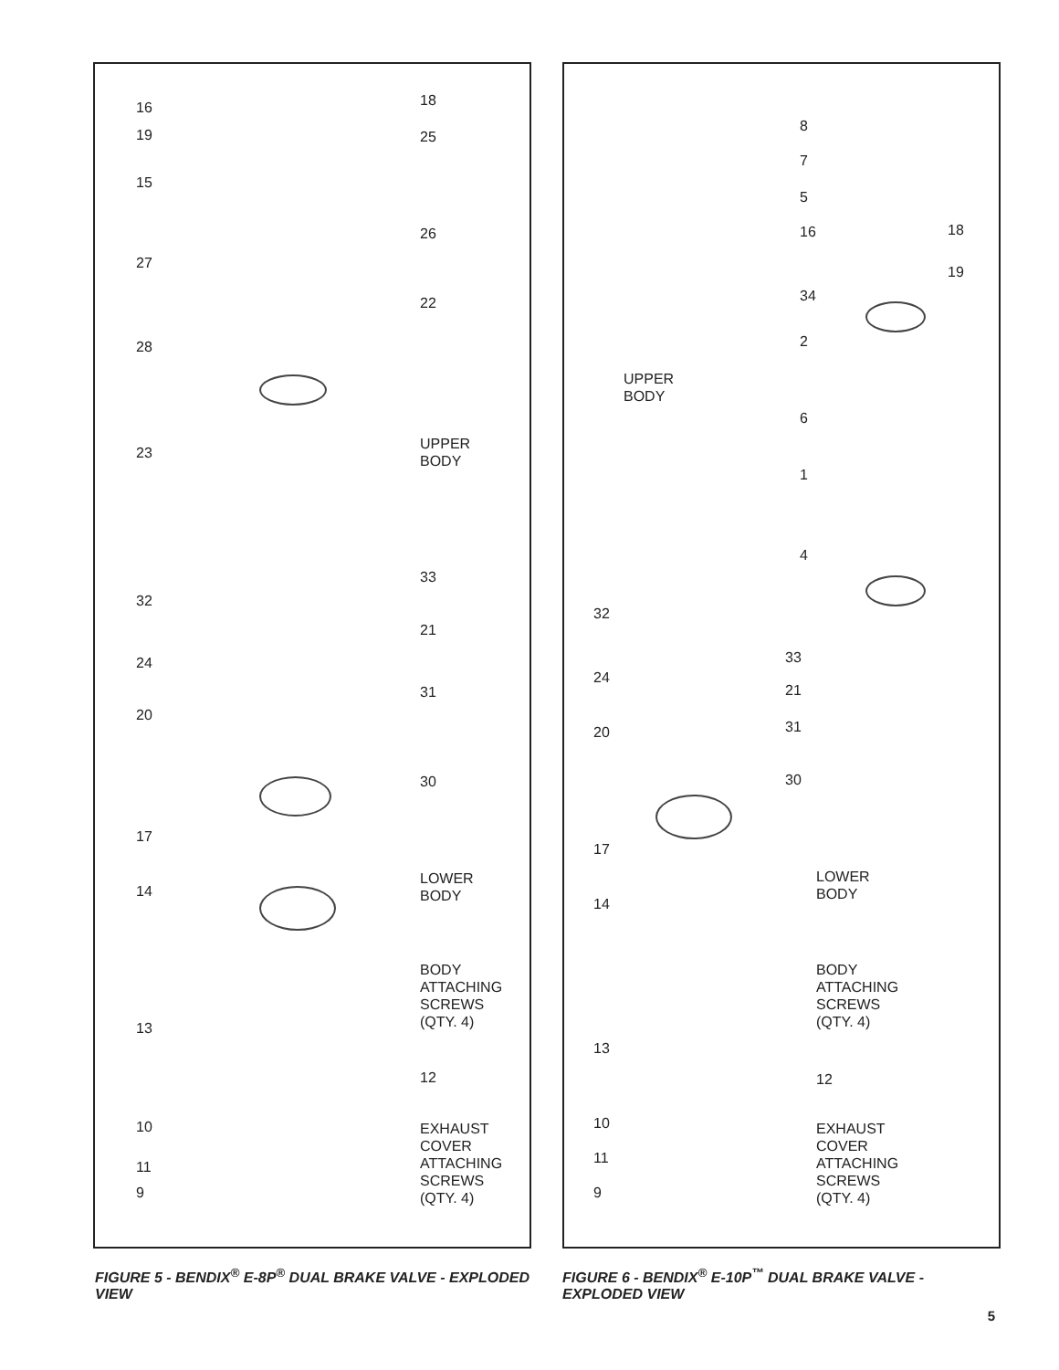16
19
15
27
28
23
32
24
20
17
14
13
10
11
9
18
25
26
22
UPPER
BODY
33
21
31
30
LOWER
BODY
BODY
ATTACHING
SCREWS
(QTY. 4)
12
EXHAUST
COVER
ATTACHING
SCREWS
(QTY. 4)
8
7
5
16
34
2
6
1
4
18
19
UPPER
BODY
32
24
20
17
14
13
10
11
9
33
21
31
30
LOWER
BODY
BODY
ATTACHING
SCREWS
(QTY. 4)
12
EXHAUST
COVER
ATTACHING
SCREWS
(QTY. 4)
FIGURE 5 - BENDIX<sup>®</sup> E-8P<sup>®</sup> DUAL BRAKE VALVE - EXPLODED VIEW
FIGURE 6 - BENDIX<sup>®</sup> E-10P<sup>™</sup> DUAL BRAKE VALVE - EXPLODED VIEW
5